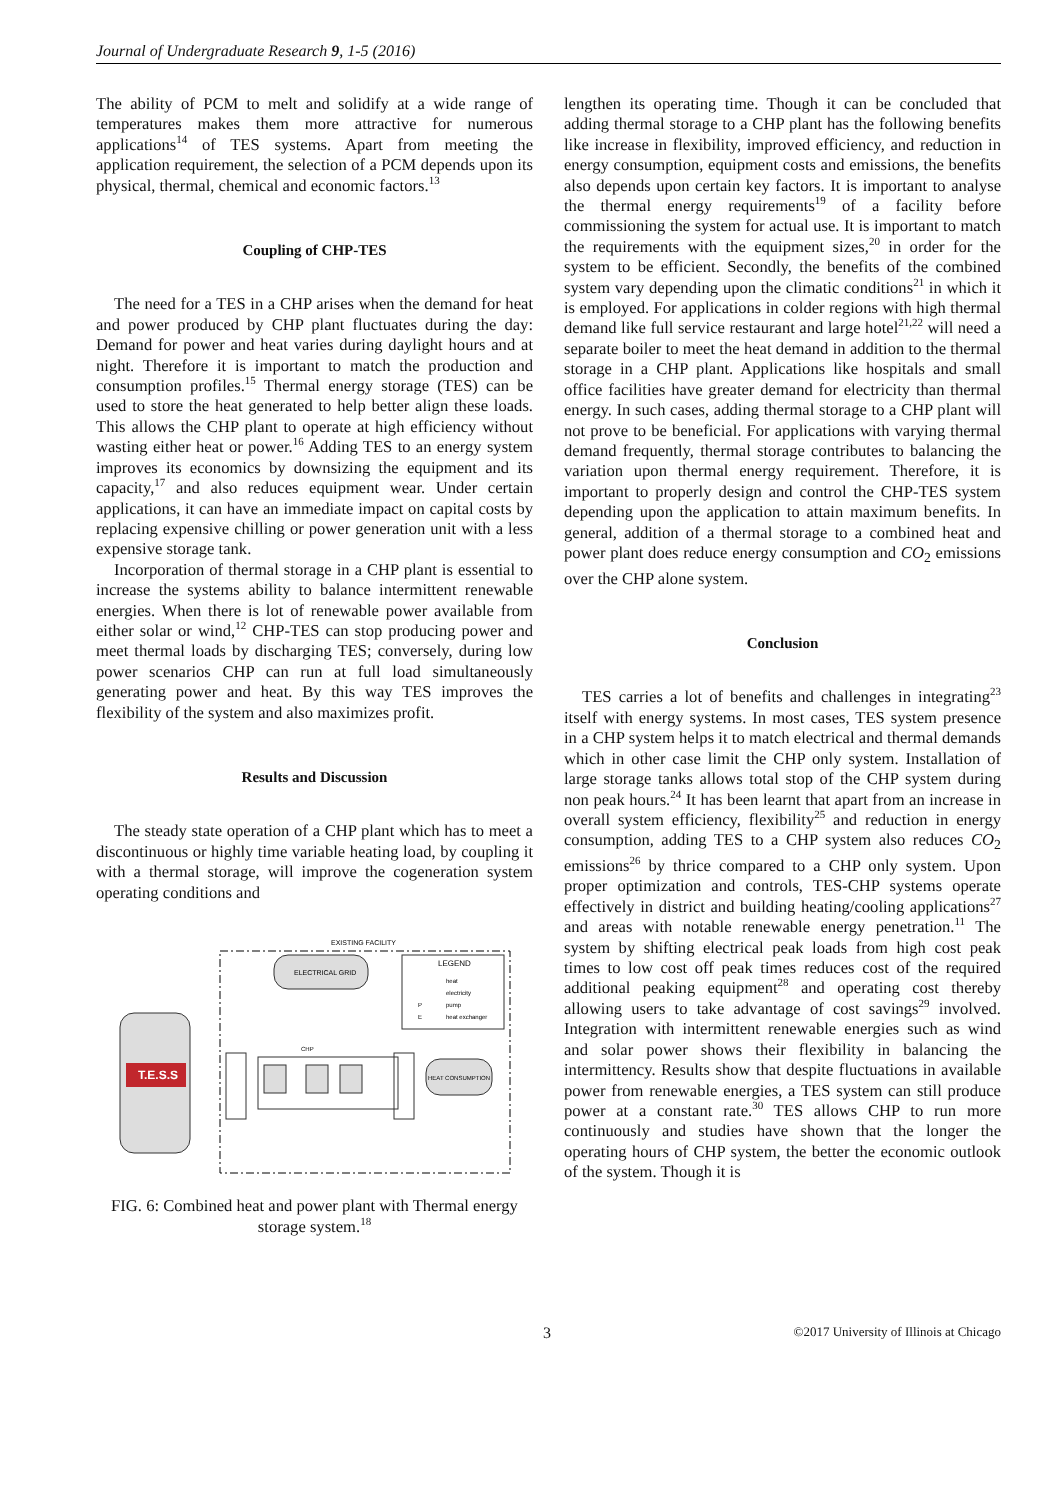Journal of Undergraduate Research 9, 1-5 (2016)
The ability of PCM to melt and solidify at a wide range of temperatures makes them more attractive for numerous applications<sup>14</sup> of TES systems. Apart from meeting the application requirement, the selection of a PCM depends upon its physical, thermal, chemical and economic factors.<sup>13</sup>
Coupling of CHP-TES
The need for a TES in a CHP arises when the demand for heat and power produced by CHP plant fluctuates during the day: Demand for power and heat varies during daylight hours and at night. Therefore it is important to match the production and consumption profiles.<sup>15</sup> Thermal energy storage (TES) can be used to store the heat generated to help better align these loads. This allows the CHP plant to operate at high efficiency without wasting either heat or power.<sup>16</sup> Adding TES to an energy system improves its economics by downsizing the equipment and its capacity,<sup>17</sup> and also reduces equipment wear. Under certain applications, it can have an immediate impact on capital costs by replacing expensive chilling or power generation unit with a less expensive storage tank.
Incorporation of thermal storage in a CHP plant is essential to increase the systems ability to balance intermittent renewable energies. When there is lot of renewable power available from either solar or wind,<sup>12</sup> CHP-TES can stop producing power and meet thermal loads by discharging TES; conversely, during low power scenarios CHP can run at full load simultaneously generating power and heat. By this way TES improves the flexibility of the system and also maximizes profit.
Results and Discussion
The steady state operation of a CHP plant which has to meet a discontinuous or highly time variable heating load, by coupling it with a thermal storage, will improve the cogeneration system operating conditions and
EXISTING FACILITY
T.E.S.S
ELECTRICAL GRID
LEGEND
heat
electricity
P
pump
E
heat exchanger
CHP
HEAT CONSUMPTION
FIG. 6: Combined heat and power plant with Thermal energy storage system.<sup>18</sup>
lengthen its operating time. Though it can be concluded that adding thermal storage to a CHP plant has the following benefits like increase in flexibility, improved efficiency, and reduction in energy consumption, equipment costs and emissions, the benefits also depends upon certain key factors. It is important to analyse the thermal energy requirements<sup>19</sup> of a facility before commissioning the system for actual use. It is important to match the requirements with the equipment sizes,<sup>20</sup> in order for the system to be efficient. Secondly, the benefits of the combined system vary depending upon the climatic conditions<sup>21</sup> in which it is employed. For applications in colder regions with high thermal demand like full service restaurant and large hotel<sup>21,22</sup> will need a separate boiler to meet the heat demand in addition to the thermal storage in a CHP plant. Applications like hospitals and small office facilities have greater demand for electricity than thermal energy. In such cases, adding thermal storage to a CHP plant will not prove to be beneficial. For applications with varying thermal demand frequently, thermal storage contributes to balancing the variation upon thermal energy requirement. Therefore, it is important to properly design and control the CHP-TES system depending upon the application to attain maximum benefits. In general, addition of a thermal storage to a combined heat and power plant does reduce energy consumption and CO<sub>2</sub> emissions over the CHP alone system.
Conclusion
TES carries a lot of benefits and challenges in integrating<sup>23</sup> itself with energy systems. In most cases, TES system presence in a CHP system helps it to match electrical and thermal demands which in other case limit the CHP only system. Installation of large storage tanks allows total stop of the CHP system during non peak hours.<sup>24</sup> It has been learnt that apart from an increase in overall system efficiency, flexibility<sup>25</sup> and reduction in energy consumption, adding TES to a CHP system also reduces CO<sub>2</sub> emissions<sup>26</sup> by thrice compared to a CHP only system. Upon proper optimization and controls, TES-CHP systems operate effectively in district and building heating/cooling applications<sup>27</sup> and areas with notable renewable energy penetration.<sup>11</sup> The system by shifting electrical peak loads from high cost peak times to low cost off peak times reduces cost of the required additional peaking equipment<sup>28</sup> and operating cost thereby allowing users to take advantage of cost savings<sup>29</sup> involved. Integration with intermittent renewable energies such as wind and solar power shows their flexibility in balancing the intermittency. Results show that despite fluctuations in available power from renewable energies, a TES system can still produce power at a constant rate.<sup>30</sup> TES allows CHP to run more continuously and studies have shown that the longer the operating hours of CHP system, the better the economic outlook of the system. Though it is
3 ©2017 University of Illinois at Chicago